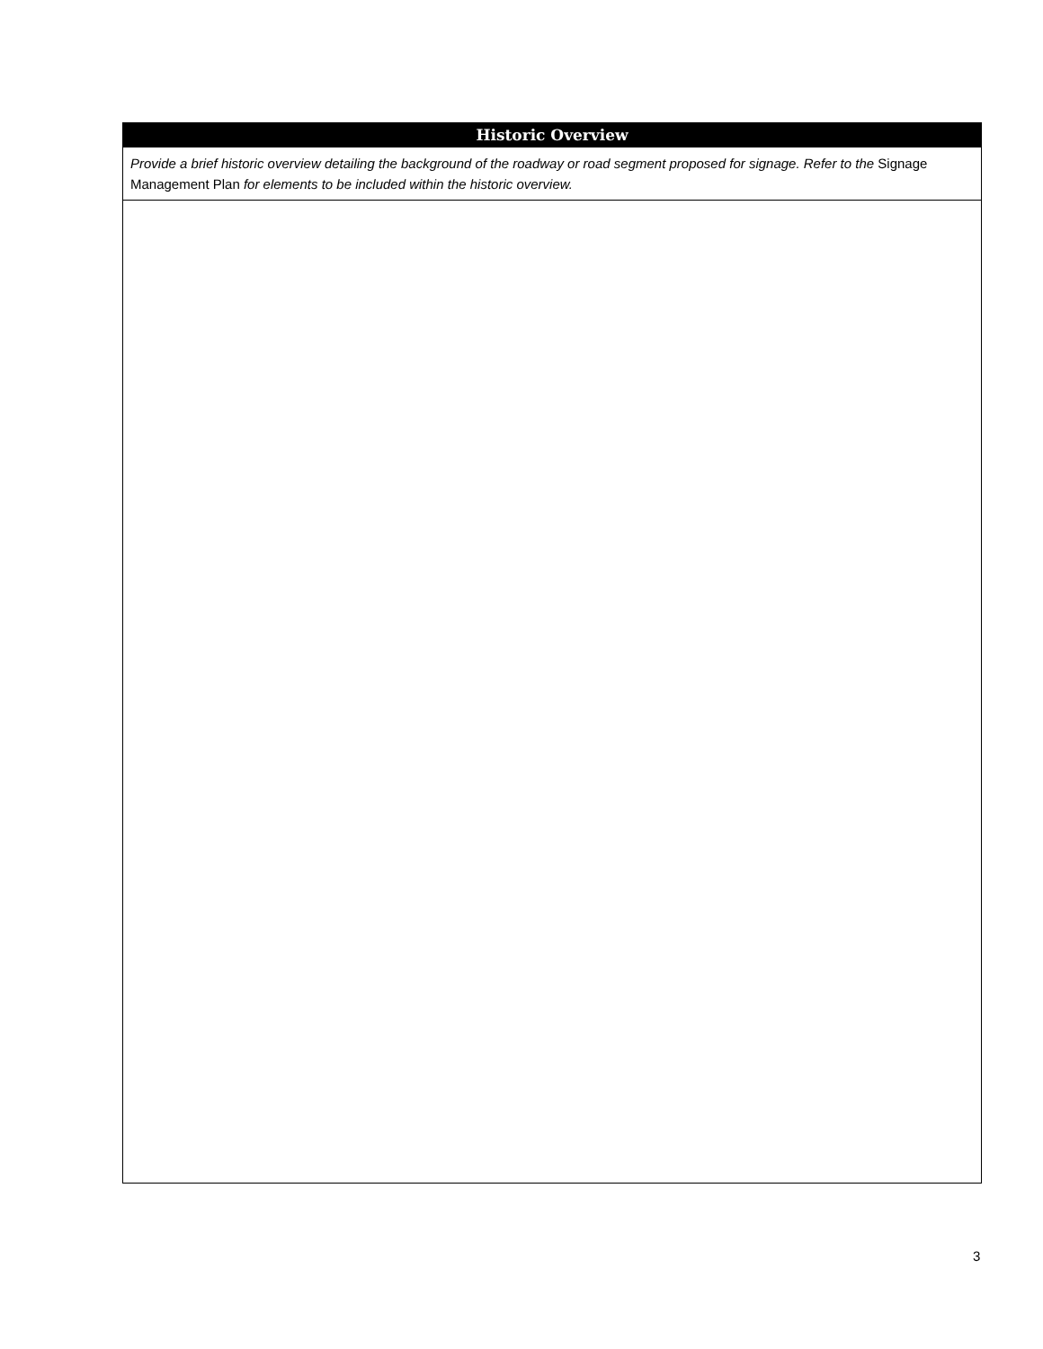| Historic Overview |
| --- |
| Provide a brief historic overview detailing the background of the roadway or road segment proposed for signage. Refer to the Signage Management Plan for elements to be included within the historic overview. |
3